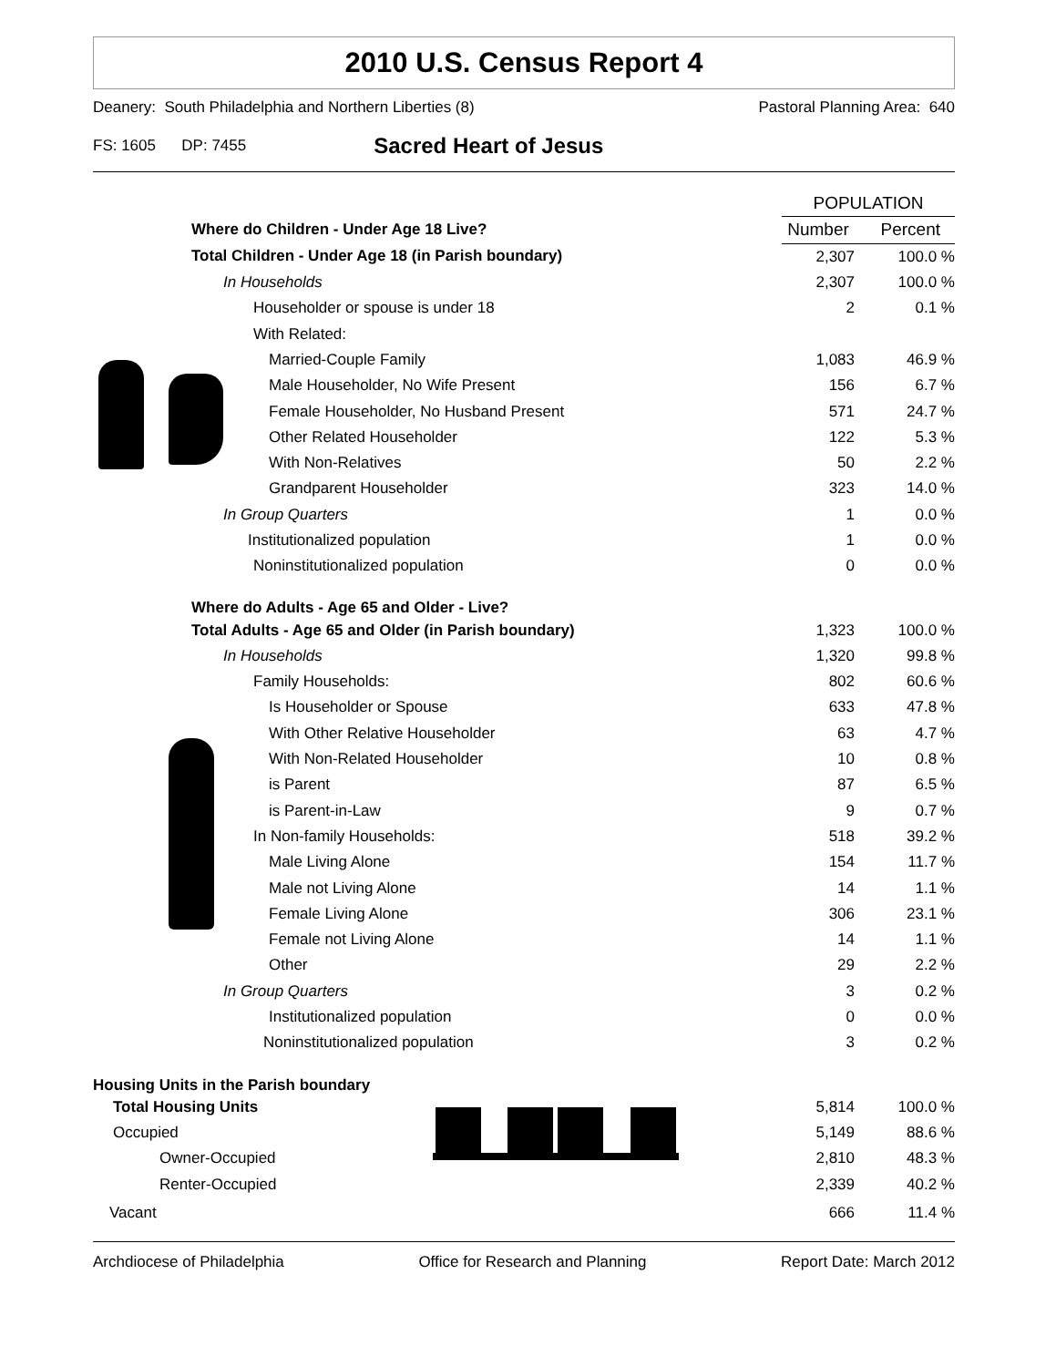2010 U.S. Census Report 4
Deanery: South Philadelphia and Northern Liberties (8) Pastoral Planning Area: 640
FS: 1605 DP: 7455 Sacred Heart of Jesus
| | POPULATION | |
| Where do Children - Under Age 18 Live? | Number | Percent |
| Total Children - Under Age 18 (in Parish boundary) | 2,307 | 100.0 % |
| In Households | 2,307 | 100.0 % |
| Householder or spouse is under 18 | 2 | 0.1 % |
| With Related: | | |
| Married-Couple Family | 1,083 | 46.9 % |
| Male Householder, No Wife Present | 156 | 6.7 % |
| Female Householder, No Husband Present | 571 | 24.7 % |
| Other Related Householder | 122 | 5.3 % |
| With Non-Relatives | 50 | 2.2 % |
| Grandparent Householder | 323 | 14.0 % |
| In Group Quarters | 1 | 0.0 % |
| Institutionalized population | 1 | 0.0 % |
| Noninstitutionalized population | 0 | 0.0 % |
| Where do Adults - Age 65 and Older - Live? | | |
| Total Adults - Age 65 and Older (in Parish boundary) | 1,323 | 100.0 % |
| In Households | 1,320 | 99.8 % |
| Family Households: | 802 | 60.6 % |
| Is Householder or Spouse | 633 | 47.8 % |
| With Other Relative Householder | 63 | 4.7 % |
| With Non-Related Householder | 10 | 0.8 % |
| is Parent | 87 | 6.5 % |
| is Parent-in-Law | 9 | 0.7 % |
| In Non-family Households: | 518 | 39.2 % |
| Male Living Alone | 154 | 11.7 % |
| Male not Living Alone | 14 | 1.1 % |
| Female Living Alone | 306 | 23.1 % |
| Female not Living Alone | 14 | 1.1 % |
| Other | 29 | 2.2 % |
| In Group Quarters | 3 | 0.2 % |
| Institutionalized population | 0 | 0.0 % |
| Noninstitutionalized population | 3 | 0.2 % |
| Housing Units in the Parish boundary | | |
| Total Housing Units | 5,814 | 100.0 % |
| Occupied | 5,149 | 88.6 % |
| Owner-Occupied | 2,810 | 48.3 % |
| Renter-Occupied | 2,339 | 40.2 % |
| Vacant | 666 | 11.4 % |
Archdiocese of Philadelphia Office for Research and Planning Report Date: March 2012